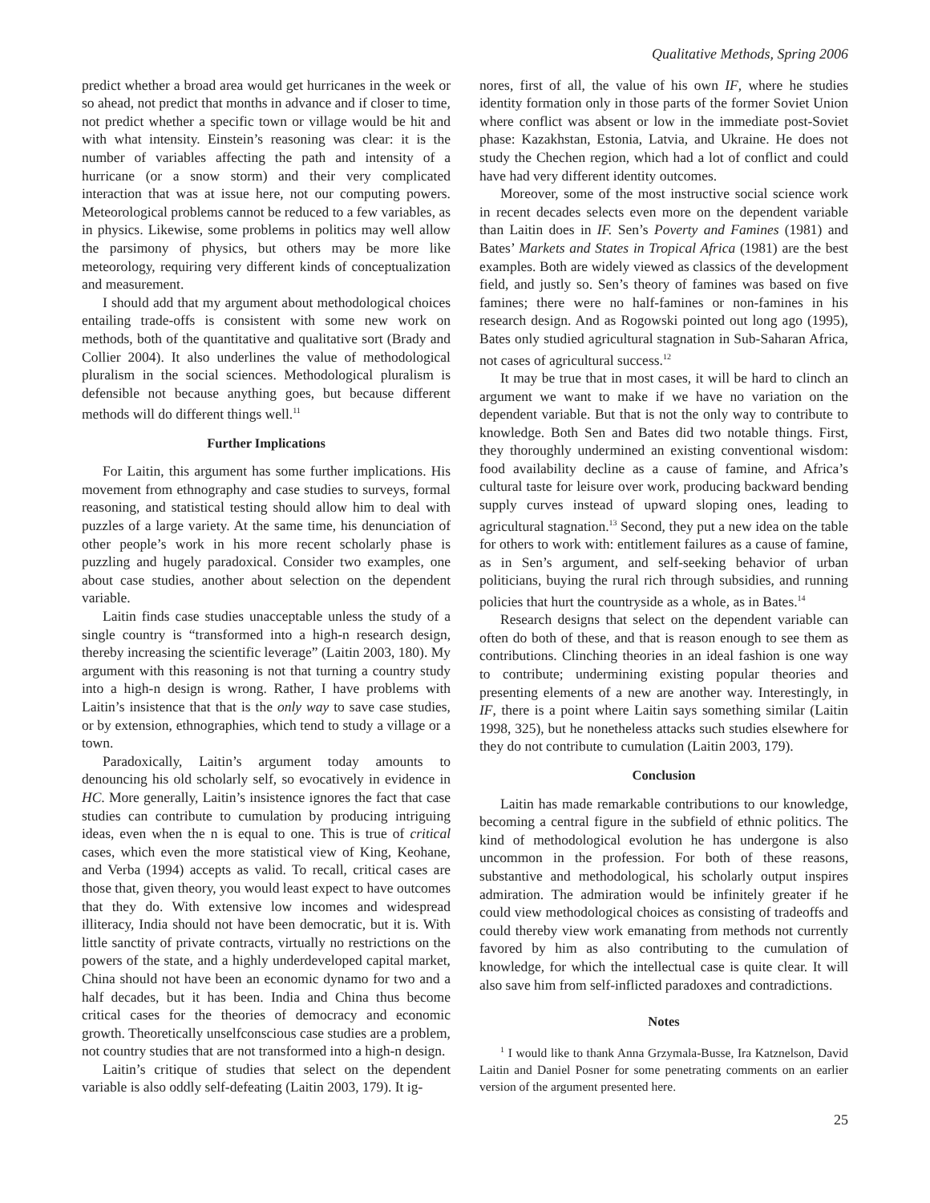Qualitative Methods, Spring 2006
predict whether a broad area would get hurricanes in the week or so ahead, not predict that months in advance and if closer to time, not predict whether a specific town or village would be hit and with what intensity. Einstein’s reasoning was clear: it is the number of variables affecting the path and intensity of a hurricane (or a snow storm) and their very complicated interaction that was at issue here, not our computing powers. Meteorological problems cannot be reduced to a few variables, as in physics. Likewise, some problems in politics may well allow the parsimony of physics, but others may be more like meteorology, requiring very different kinds of conceptualization and measurement.
I should add that my argument about methodological choices entailing trade-offs is consistent with some new work on methods, both of the quantitative and qualitative sort (Brady and Collier 2004). It also underlines the value of methodological pluralism in the social sciences. Methodological pluralism is defensible not because anything goes, but because different methods will do different things well.<sup>11</sup>
Further Implications
For Laitin, this argument has some further implications. His movement from ethnography and case studies to surveys, formal reasoning, and statistical testing should allow him to deal with puzzles of a large variety. At the same time, his denunciation of other people’s work in his more recent scholarly phase is puzzling and hugely paradoxical. Consider two examples, one about case studies, another about selection on the dependent variable.
Laitin finds case studies unacceptable unless the study of a single country is “transformed into a high-n research design, thereby increasing the scientific leverage” (Laitin 2003, 180). My argument with this reasoning is not that turning a country study into a high-n design is wrong. Rather, I have problems with Laitin’s insistence that that is the only way to save case studies, or by extension, ethnographies, which tend to study a village or a town.
Paradoxically, Laitin’s argument today amounts to denouncing his old scholarly self, so evocatively in evidence in HC. More generally, Laitin’s insistence ignores the fact that case studies can contribute to cumulation by producing intriguing ideas, even when the n is equal to one. This is true of critical cases, which even the more statistical view of King, Keohane, and Verba (1994) accepts as valid. To recall, critical cases are those that, given theory, you would least expect to have outcomes that they do. With extensive low incomes and widespread illiteracy, India should not have been democratic, but it is. With little sanctity of private contracts, virtually no restrictions on the powers of the state, and a highly underdeveloped capital market, China should not have been an economic dynamo for two and a half decades, but it has been. India and China thus become critical cases for the theories of democracy and economic growth. Theoretically unselfconscious case studies are a problem, not country studies that are not transformed into a high-n design.
Laitin’s critique of studies that select on the dependent variable is also oddly self-defeating (Laitin 2003, 179). It ig-
nores, first of all, the value of his own IF, where he studies identity formation only in those parts of the former Soviet Union where conflict was absent or low in the immediate post-Soviet phase: Kazakhstan, Estonia, Latvia, and Ukraine. He does not study the Chechen region, which had a lot of conflict and could have had very different identity outcomes.
Moreover, some of the most instructive social science work in recent decades selects even more on the dependent variable than Laitin does in IF. Sen’s Poverty and Famines (1981) and Bates’ Markets and States in Tropical Africa (1981) are the best examples. Both are widely viewed as classics of the development field, and justly so. Sen’s theory of famines was based on five famines; there were no half-famines or non-famines in his research design. And as Rogowski pointed out long ago (1995), Bates only studied agricultural stagnation in Sub-Saharan Africa, not cases of agricultural success.<sup>12</sup>
It may be true that in most cases, it will be hard to clinch an argument we want to make if we have no variation on the dependent variable. But that is not the only way to contribute to knowledge. Both Sen and Bates did two notable things. First, they thoroughly undermined an existing conventional wisdom: food availability decline as a cause of famine, and Africa’s cultural taste for leisure over work, producing backward bending supply curves instead of upward sloping ones, leading to agricultural stagnation.<sup>13</sup> Second, they put a new idea on the table for others to work with: entitlement failures as a cause of famine, as in Sen’s argument, and self-seeking behavior of urban politicians, buying the rural rich through subsidies, and running policies that hurt the countryside as a whole, as in Bates.<sup>14</sup>
Research designs that select on the dependent variable can often do both of these, and that is reason enough to see them as contributions. Clinching theories in an ideal fashion is one way to contribute; undermining existing popular theories and presenting elements of a new are another way. Interestingly, in IF, there is a point where Laitin says something similar (Laitin 1998, 325), but he nonetheless attacks such studies elsewhere for they do not contribute to cumulation (Laitin 2003, 179).
Conclusion
Laitin has made remarkable contributions to our knowledge, becoming a central figure in the subfield of ethnic politics. The kind of methodological evolution he has undergone is also uncommon in the profession. For both of these reasons, substantive and methodological, his scholarly output inspires admiration. The admiration would be infinitely greater if he could view methodological choices as consisting of tradeoffs and could thereby view work emanating from methods not currently favored by him as also contributing to the cumulation of knowledge, for which the intellectual case is quite clear. It will also save him from self-inflicted paradoxes and contradictions.
Notes
<sup>1</sup> I would like to thank Anna Grzymala-Busse, Ira Katznelson, David Laitin and Daniel Posner for some penetrating comments on an earlier version of the argument presented here.
25